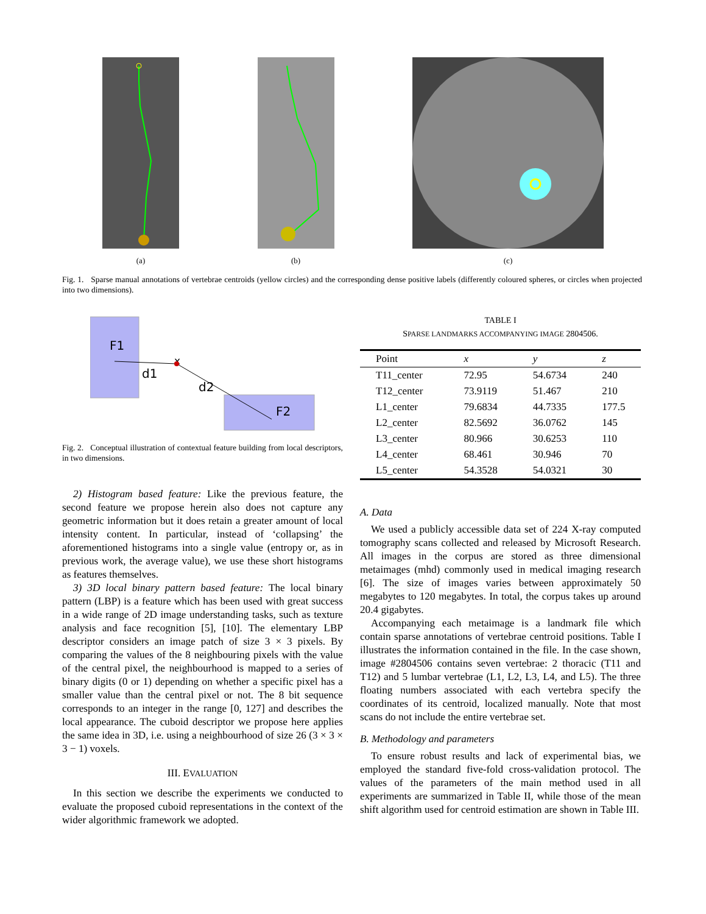(a) (b) (c)
Fig. 1. Sparse manual annotations of vertebrae centroids (yellow circles) and the corresponding dense positive labels (differently coloured spheres, or circles when projected into two dimensions).
F1
F2
d1
d2
x
Fig. 2. Conceptual illustration of contextual feature building from local descriptors, in two dimensions.
2) Histogram based feature: Like the previous feature, the second feature we propose herein also does not capture any geometric information but it does retain a greater amount of local intensity content. In particular, instead of ‘collapsing’ the aforementioned histograms into a single value (entropy or, as in previous work, the average value), we use these short histograms as features themselves.
3) 3D local binary pattern based feature: The local binary pattern (LBP) is a feature which has been used with great success in a wide range of 2D image understanding tasks, such as texture analysis and face recognition [5], [10]. The elementary LBP descriptor considers an image patch of size 3 × 3 pixels. By comparing the values of the 8 neighbouring pixels with the value of the central pixel, the neighbourhood is mapped to a series of binary digits (0 or 1) depending on whether a specific pixel has a smaller value than the central pixel or not. The 8 bit sequence corresponds to an integer in the range [0, 127] and describes the local appearance. The cuboid descriptor we propose here applies the same idea in 3D, i.e. using a neighbourhood of size 26 (3 × 3 × 3 − 1) voxels.
III. EVALUATION
In this section we describe the experiments we conducted to evaluate the proposed cuboid representations in the context of the wider algorithmic framework we adopted.
TABLE I
SPARSE LANDMARKS ACCOMPANYING IMAGE 2804506.
| Point | x | y | z |
| --- | --- | --- | --- |
| T11_center | 72.95 | 54.6734 | 240 |
| T12_center | 73.9119 | 51.467 | 210 |
| L1_center | 79.6834 | 44.7335 | 177.5 |
| L2_center | 82.5692 | 36.0762 | 145 |
| L3_center | 80.966 | 30.6253 | 110 |
| L4_center | 68.461 | 30.946 | 70 |
| L5_center | 54.3528 | 54.0321 | 30 |
A. Data
We used a publicly accessible data set of 224 X-ray computed tomography scans collected and released by Microsoft Research. All images in the corpus are stored as three dimensional metaimages (mhd) commonly used in medical imaging research [6]. The size of images varies between approximately 50 megabytes to 120 megabytes. In total, the corpus takes up around 20.4 gigabytes.
Accompanying each metaimage is a landmark file which contain sparse annotations of vertebrae centroid positions. Table I illustrates the information contained in the file. In the case shown, image #2804506 contains seven vertebrae: 2 thoracic (T11 and T12) and 5 lumbar vertebrae (L1, L2, L3, L4, and L5). The three floating numbers associated with each vertebra specify the coordinates of its centroid, localized manually. Note that most scans do not include the entire vertebrae set.
B. Methodology and parameters
To ensure robust results and lack of experimental bias, we employed the standard five-fold cross-validation protocol. The values of the parameters of the main method used in all experiments are summarized in Table II, while those of the mean shift algorithm used for centroid estimation are shown in Table III.